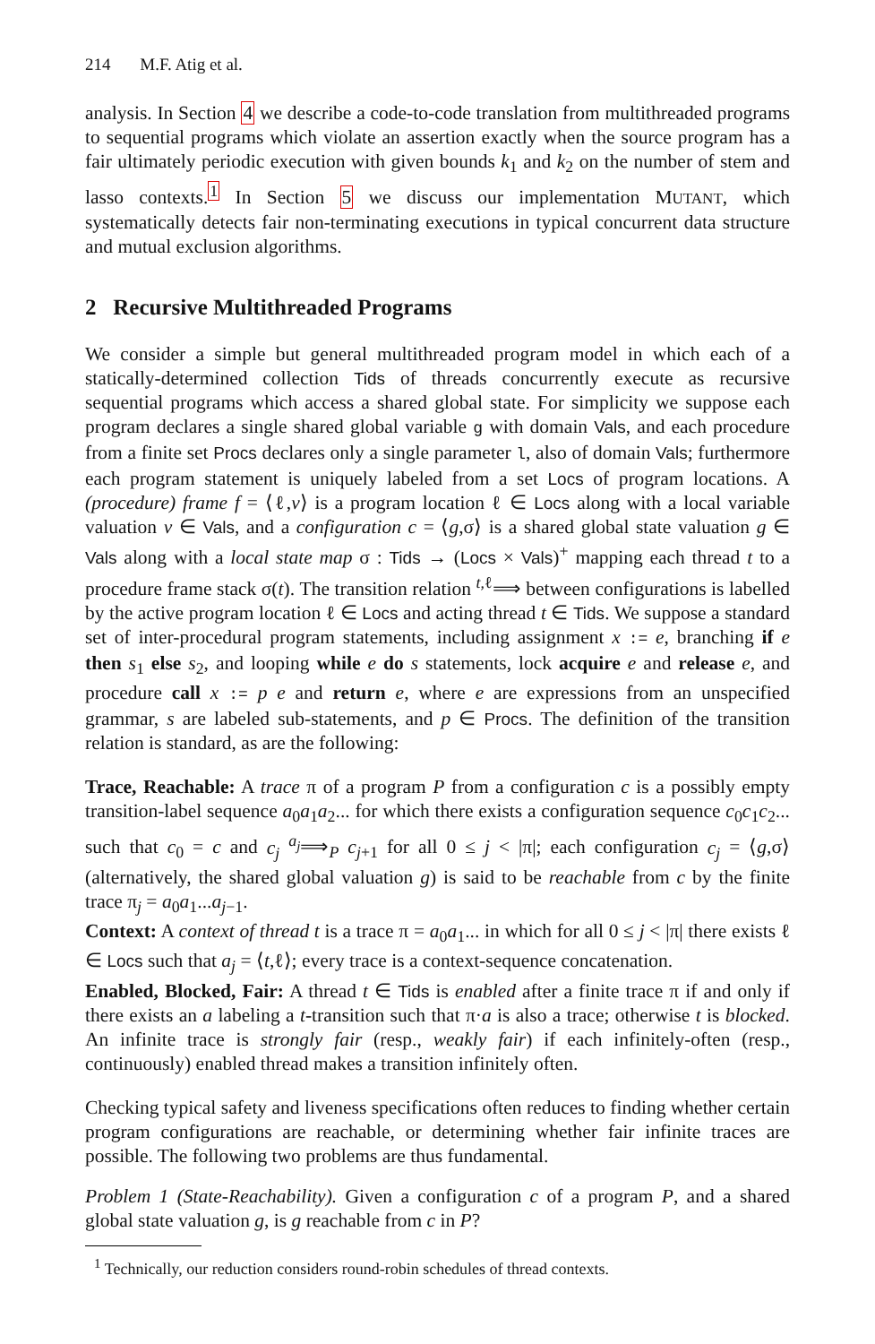214 M.F. Atig et al.
analysis. In Section 4 we describe a code-to-code translation from multithreaded programs to sequential programs which violate an assertion exactly when the source program has a fair ultimately periodic execution with given bounds k<sub>1</sub> and k<sub>2</sub> on the number of stem and lasso contexts.<sup>1</sup> In Section 5 we discuss our implementation MUTANT, which systematically detects fair non-terminating executions in typical concurrent data structure and mutual exclusion algorithms.
2 Recursive Multithreaded Programs
We consider a simple but general multithreaded program model in which each of a statically-determined collection Tids of threads concurrently execute as recursive sequential programs which access a shared global state. For simplicity we suppose each program declares a single shared global variable g with domain Vals, and each procedure from a finite set Procs declares only a single parameter l, also of domain Vals; furthermore each program statement is uniquely labeled from a set Locs of program locations. A (procedure) frame f = ⟨ℓ,v⟩ is a program location ℓ ∈ Locs along with a local variable valuation v ∈ Vals, and a configuration c = ⟨g,σ⟩ is a shared global state valuation g ∈ Vals along with a local state map σ : Tids → (Locs × Vals)<sup>+</sup> mapping each thread t to a procedure frame stack σ(t). The transition relation <sup>t,ℓ</sup>⟹ between configurations is labelled by the active program location ℓ ∈ Locs and acting thread t ∈ Tids. We suppose a standard set of inter-procedural program statements, including assignment x := e, branching if e then s<sub>1</sub> else s<sub>2</sub>, and looping while e do s statements, lock acquire e and release e, and procedure call x := p e and return e, where e are expressions from an unspecified grammar, s are labeled sub-statements, and p ∈ Procs. The definition of the transition relation is standard, as are the following:
Trace, Reachable:
A trace π of a program P from a configuration c is a possibly empty transition-label sequence a<sub>0</sub>a<sub>1</sub>a<sub>2</sub>... for which there exists a configuration sequence c<sub>0</sub>c<sub>1</sub>c<sub>2</sub>... such that c<sub>0</sub> = c and c<sub>j</sub> <sup>a<sub>j</sub></sup>⟹<sub>P</sub> c<sub>j+1</sub> for all 0 ≤ j < |π|; each configuration c<sub>j</sub> = ⟨g,σ⟩ (alternatively, the shared global valuation g) is said to be reachable from c by the finite trace π<sub>j</sub> = a<sub>0</sub>a<sub>1</sub>...a<sub>j−1</sub>.
Context:
A context of thread t is a trace π = a<sub>0</sub>a<sub>1</sub>... in which for all 0 ≤ j < |π| there exists ℓ ∈ Locs such that a<sub>j</sub> = ⟨t,ℓ⟩; every trace is a context-sequence concatenation.
Enabled, Blocked, Fair:
A thread t ∈ Tids is enabled after a finite trace π if and only if there exists an a labeling a t-transition such that π·a is also a trace; otherwise t is blocked. An infinite trace is strongly fair (resp., weakly fair) if each infinitely-often (resp., continuously) enabled thread makes a transition infinitely often.
Checking typical safety and liveness specifications often reduces to finding whether certain program configurations are reachable, or determining whether fair infinite traces are possible. The following two problems are thus fundamental.
Problem 1 (State-Reachability). Given a configuration c of a program P, and a shared global state valuation g, is g reachable from c in P?
<sup>1</sup> Technically, our reduction considers round-robin schedules of thread contexts.